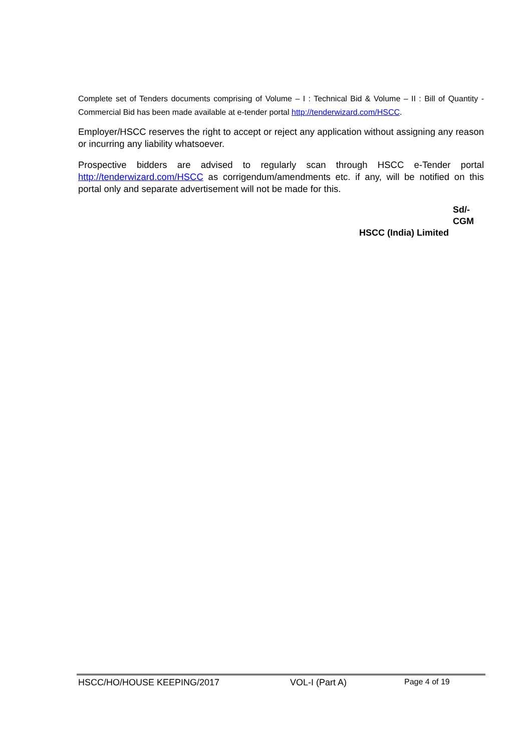Complete set of Tenders documents comprising of Volume – I : Technical Bid & Volume – II : Bill of Quantity - Commercial Bid has been made available at e-tender portal http://tenderwizard.com/HSCC.
Employer/HSCC reserves the right to accept or reject any application without assigning any reason or incurring any liability whatsoever.
Prospective bidders are advised to regularly scan through HSCC e-Tender portal http://tenderwizard.com/HSCC as corrigendum/amendments etc. if any, will be notified on this portal only and separate advertisement will not be made for this.
Sd/-
CGM
HSCC (India) Limited
HSCC/HO/HOUSE KEEPING/2017 VOL-I (Part A) Page 4 of 19